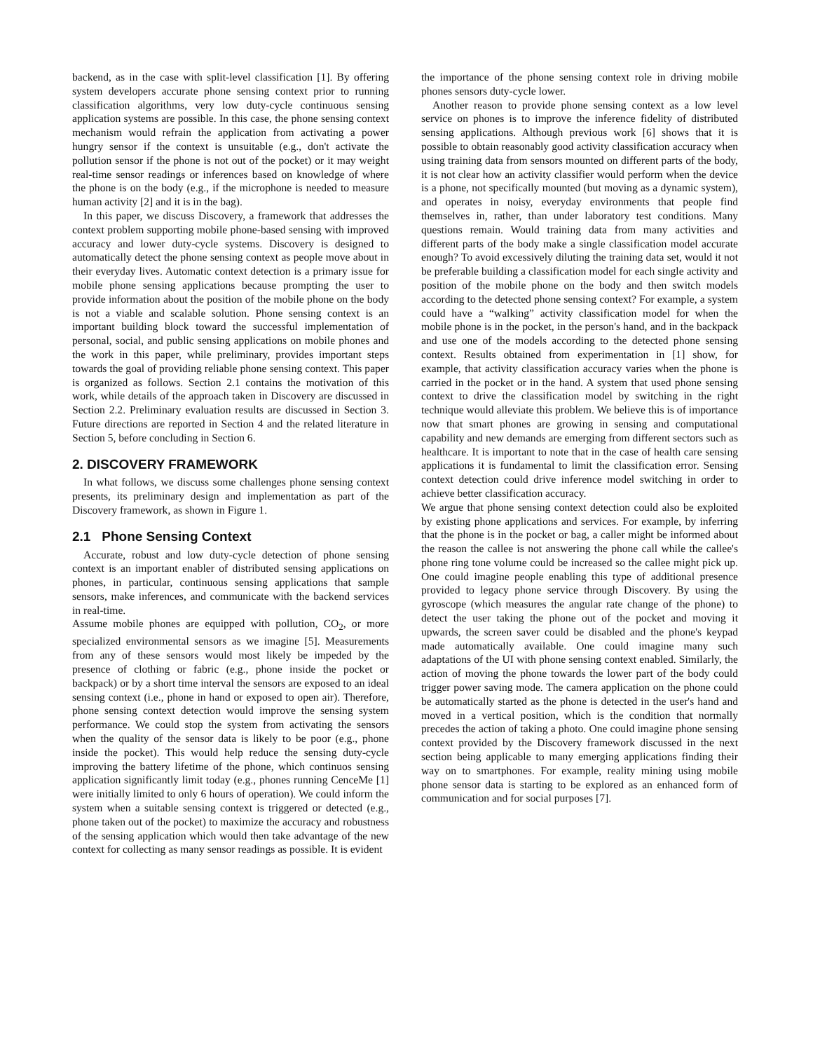backend, as in the case with split-level classification [1]. By offering system developers accurate phone sensing context prior to running classification algorithms, very low duty-cycle continuous sensing application systems are possible. In this case, the phone sensing context mechanism would refrain the application from activating a power hungry sensor if the context is unsuitable (e.g., don't activate the pollution sensor if the phone is not out of the pocket) or it may weight real-time sensor readings or inferences based on knowledge of where the phone is on the body (e.g., if the microphone is needed to measure human activity [2] and it is in the bag).
In this paper, we discuss Discovery, a framework that addresses the context problem supporting mobile phone-based sensing with improved accuracy and lower duty-cycle systems. Discovery is designed to automatically detect the phone sensing context as people move about in their everyday lives. Automatic context detection is a primary issue for mobile phone sensing applications because prompting the user to provide information about the position of the mobile phone on the body is not a viable and scalable solution. Phone sensing context is an important building block toward the successful implementation of personal, social, and public sensing applications on mobile phones and the work in this paper, while preliminary, provides important steps towards the goal of providing reliable phone sensing context. This paper is organized as follows. Section 2.1 contains the motivation of this work, while details of the approach taken in Discovery are discussed in Section 2.2. Preliminary evaluation results are discussed in Section 3. Future directions are reported in Section 4 and the related literature in Section 5, before concluding in Section 6.
2. DISCOVERY FRAMEWORK
In what follows, we discuss some challenges phone sensing context presents, its preliminary design and implementation as part of the Discovery framework, as shown in Figure 1.
2.1 Phone Sensing Context
Accurate, robust and low duty-cycle detection of phone sensing context is an important enabler of distributed sensing applications on phones, in particular, continuous sensing applications that sample sensors, make inferences, and communicate with the backend services in real-time.
Assume mobile phones are equipped with pollution, CO<sub>2</sub>, or more specialized environmental sensors as we imagine [5]. Measurements from any of these sensors would most likely be impeded by the presence of clothing or fabric (e.g., phone inside the pocket or backpack) or by a short time interval the sensors are exposed to an ideal sensing context (i.e., phone in hand or exposed to open air). Therefore, phone sensing context detection would improve the sensing system performance. We could stop the system from activating the sensors when the quality of the sensor data is likely to be poor (e.g., phone inside the pocket). This would help reduce the sensing duty-cycle improving the battery lifetime of the phone, which continuos sensing application significantly limit today (e.g., phones running CenceMe [1] were initially limited to only 6 hours of operation). We could inform the system when a suitable sensing context is triggered or detected (e.g., phone taken out of the pocket) to maximize the accuracy and robustness of the sensing application which would then take advantage of the new context for collecting as many sensor readings as possible. It is evident
the importance of the phone sensing context role in driving mobile phones sensors duty-cycle lower.
Another reason to provide phone sensing context as a low level service on phones is to improve the inference fidelity of distributed sensing applications. Although previous work [6] shows that it is possible to obtain reasonably good activity classification accuracy when using training data from sensors mounted on different parts of the body, it is not clear how an activity classifier would perform when the device is a phone, not specifically mounted (but moving as a dynamic system), and operates in noisy, everyday environments that people find themselves in, rather, than under laboratory test conditions. Many questions remain. Would training data from many activities and different parts of the body make a single classification model accurate enough? To avoid excessively diluting the training data set, would it not be preferable building a classification model for each single activity and position of the mobile phone on the body and then switch models according to the detected phone sensing context? For example, a system could have a “walking” activity classification model for when the mobile phone is in the pocket, in the person's hand, and in the backpack and use one of the models according to the detected phone sensing context. Results obtained from experimentation in [1] show, for example, that activity classification accuracy varies when the phone is carried in the pocket or in the hand. A system that used phone sensing context to drive the classification model by switching in the right technique would alleviate this problem. We believe this is of importance now that smart phones are growing in sensing and computational capability and new demands are emerging from different sectors such as healthcare. It is important to note that in the case of health care sensing applications it is fundamental to limit the classification error. Sensing context detection could drive inference model switching in order to achieve better classification accuracy.
We argue that phone sensing context detection could also be exploited by existing phone applications and services. For example, by inferring that the phone is in the pocket or bag, a caller might be informed about the reason the callee is not answering the phone call while the callee's phone ring tone volume could be increased so the callee might pick up. One could imagine people enabling this type of additional presence provided to legacy phone service through Discovery. By using the gyroscope (which measures the angular rate change of the phone) to detect the user taking the phone out of the pocket and moving it upwards, the screen saver could be disabled and the phone's keypad made automatically available. One could imagine many such adaptations of the UI with phone sensing context enabled. Similarly, the action of moving the phone towards the lower part of the body could trigger power saving mode. The camera application on the phone could be automatically started as the phone is detected in the user's hand and moved in a vertical position, which is the condition that normally precedes the action of taking a photo. One could imagine phone sensing context provided by the Discovery framework discussed in the next section being applicable to many emerging applications finding their way on to smartphones. For example, reality mining using mobile phone sensor data is starting to be explored as an enhanced form of communication and for social purposes [7].